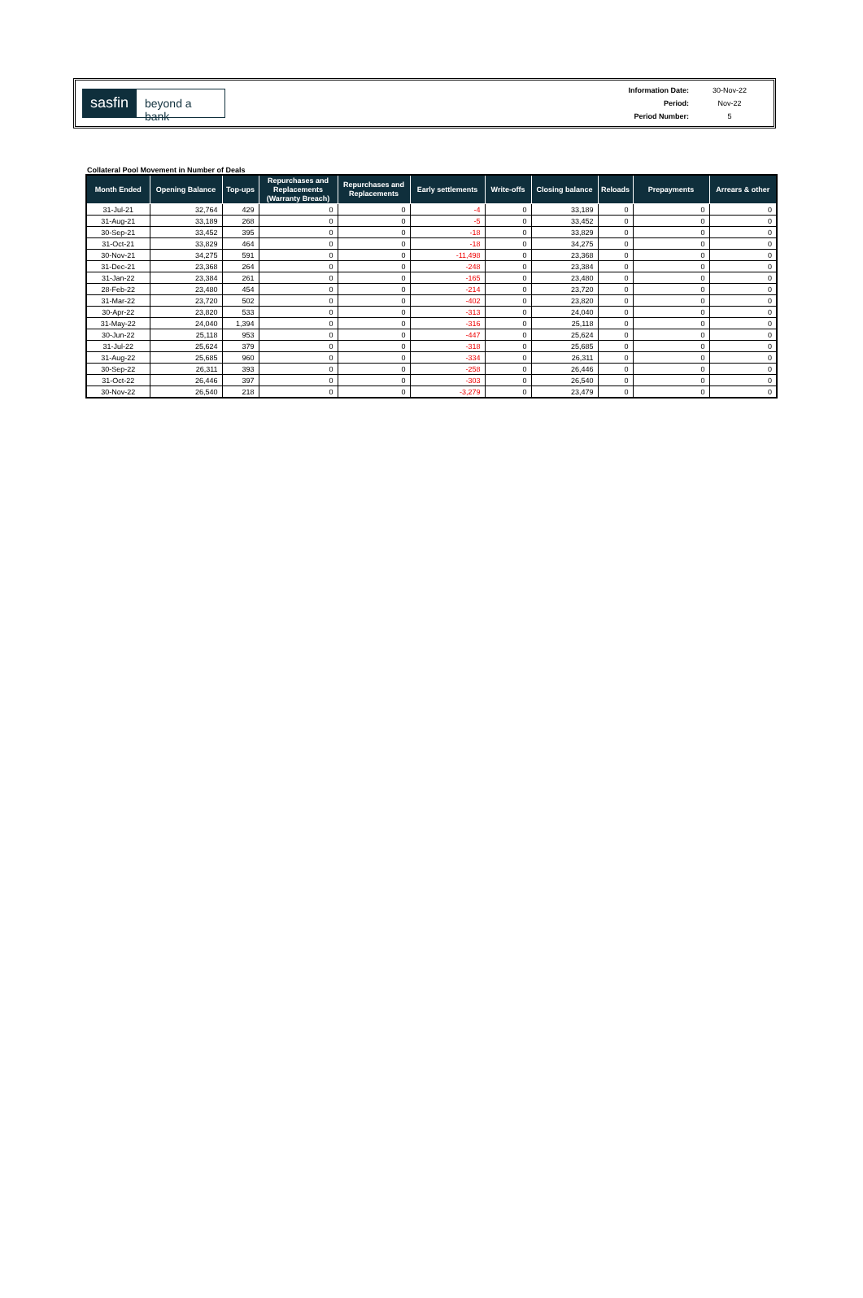sasfin
beyond a bank
| Information Date: | 30-Nov-22 |
| Period: | Nov-22 |
| Period Number: | 5 |
Collateral Pool Movement in Number of Deals
| Month Ended | Opening Balance | Top-ups | Repurchases and Replacements (Warranty Breach) | Repurchases and Replacements | Early settlements | Write-offs | Closing balance | Reloads | Prepayments | Arrears & other |
| --- | --- | --- | --- | --- | --- | --- | --- | --- | --- | --- |
| 31-Jul-21 | 32,764 | 429 | 0 | 0 | -4 | 0 | 33,189 | 0 | 0 | 0 |
| 31-Aug-21 | 33,189 | 268 | 0 | 0 | -5 | 0 | 33,452 | 0 | 0 | 0 |
| 30-Sep-21 | 33,452 | 395 | 0 | 0 | -18 | 0 | 33,829 | 0 | 0 | 0 |
| 31-Oct-21 | 33,829 | 464 | 0 | 0 | -18 | 0 | 34,275 | 0 | 0 | 0 |
| 30-Nov-21 | 34,275 | 591 | 0 | 0 | -11,498 | 0 | 23,368 | 0 | 0 | 0 |
| 31-Dec-21 | 23,368 | 264 | 0 | 0 | -248 | 0 | 23,384 | 0 | 0 | 0 |
| 31-Jan-22 | 23,384 | 261 | 0 | 0 | -165 | 0 | 23,480 | 0 | 0 | 0 |
| 28-Feb-22 | 23,480 | 454 | 0 | 0 | -214 | 0 | 23,720 | 0 | 0 | 0 |
| 31-Mar-22 | 23,720 | 502 | 0 | 0 | -402 | 0 | 23,820 | 0 | 0 | 0 |
| 30-Apr-22 | 23,820 | 533 | 0 | 0 | -313 | 0 | 24,040 | 0 | 0 | 0 |
| 31-May-22 | 24,040 | 1,394 | 0 | 0 | -316 | 0 | 25,118 | 0 | 0 | 0 |
| 30-Jun-22 | 25,118 | 953 | 0 | 0 | -447 | 0 | 25,624 | 0 | 0 | 0 |
| 31-Jul-22 | 25,624 | 379 | 0 | 0 | -318 | 0 | 25,685 | 0 | 0 | 0 |
| 31-Aug-22 | 25,685 | 960 | 0 | 0 | -334 | 0 | 26,311 | 0 | 0 | 0 |
| 30-Sep-22 | 26,311 | 393 | 0 | 0 | -258 | 0 | 26,446 | 0 | 0 | 0 |
| 31-Oct-22 | 26,446 | 397 | 0 | 0 | -303 | 0 | 26,540 | 0 | 0 | 0 |
| 30-Nov-22 | 26,540 | 218 | 0 | 0 | -3,279 | 0 | 23,479 | 0 | 0 | 0 |